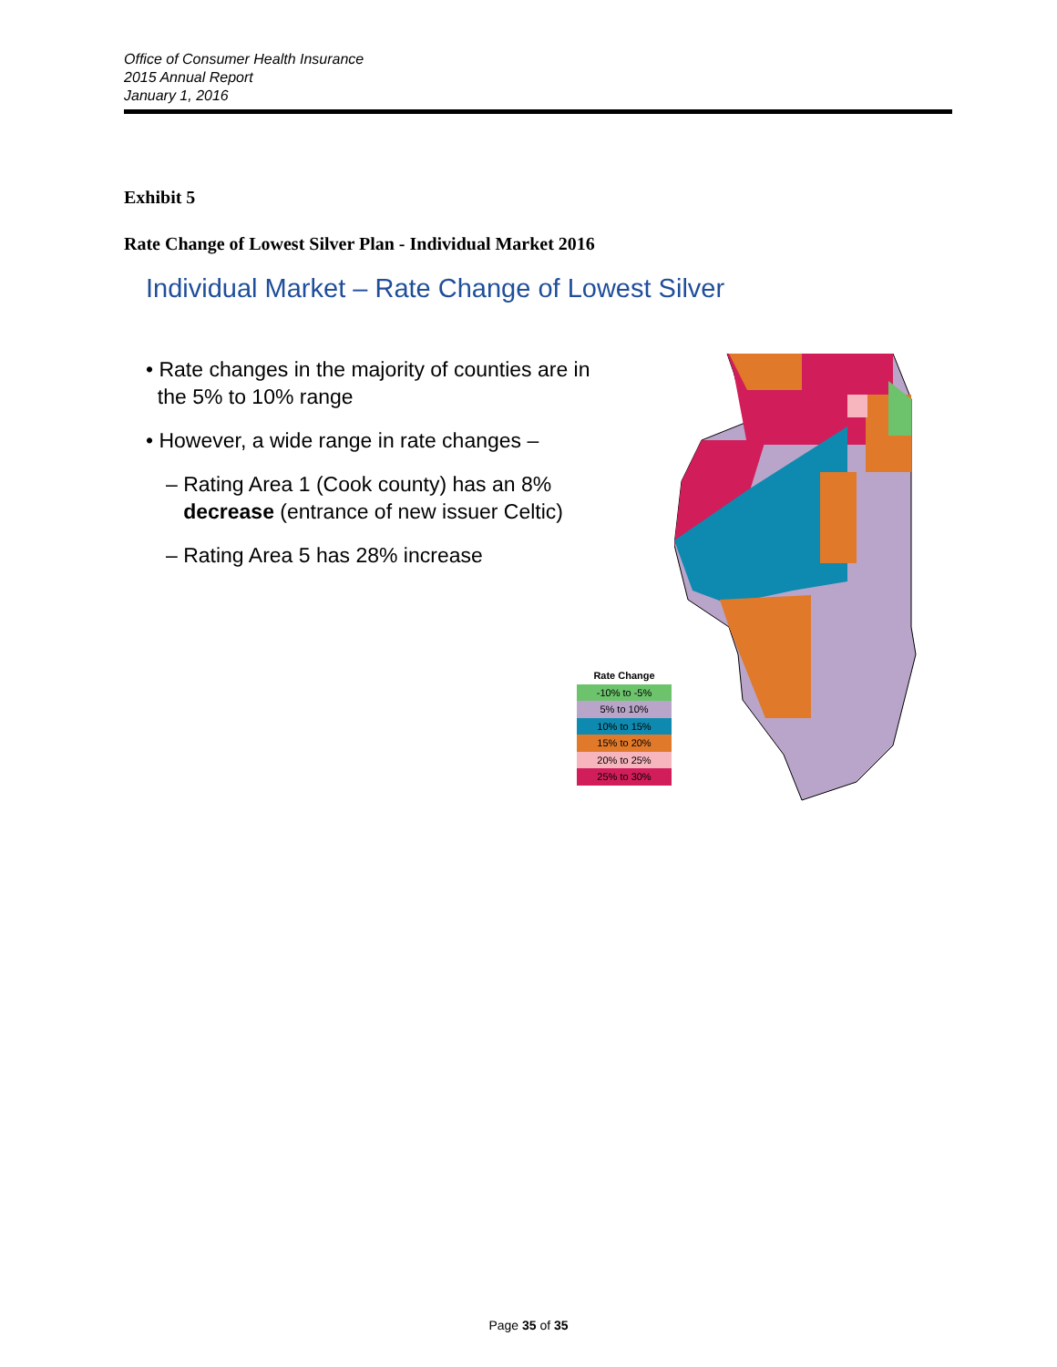Office of Consumer Health Insurance
2015 Annual Report
January 1, 2016
Exhibit 5
Rate Change of Lowest Silver Plan - Individual Market 2016
Individual Market – Rate Change of Lowest Silver
• Rate changes in the majority of counties are in
the 5% to 10% range
• However, a wide range in rate changes –
– Rating Area 1 (Cook county) has an 8%
decrease (entrance of new issuer Celtic)
– Rating Area 5 has 28% increase
Rate Change
-10% to -5%
5% to 10%
10% to 15%
15% to 20%
20% to 25%
25% to 30%
Page 35 of 35